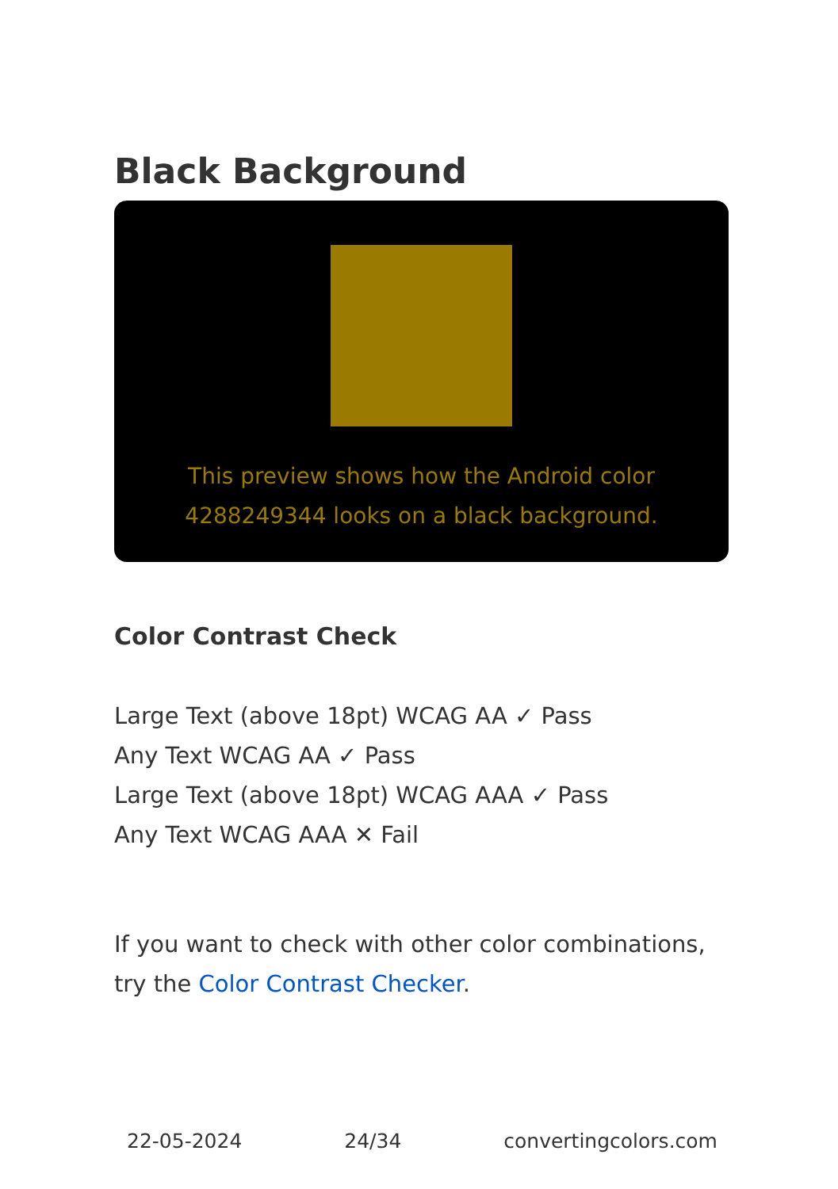Black Background
This preview shows how the Android color 4288249344 looks on a black background.
Color Contrast Check
Large Text (above 18pt) WCAG AA ✓ Pass
Any Text WCAG AA ✓ Pass
Large Text (above 18pt) WCAG AAA ✓ Pass
Any Text WCAG AAA ✕ Fail
If you want to check with other color combinations, try the Color Contrast Checker.
22-05-2024 24/34 convertingcolors.com